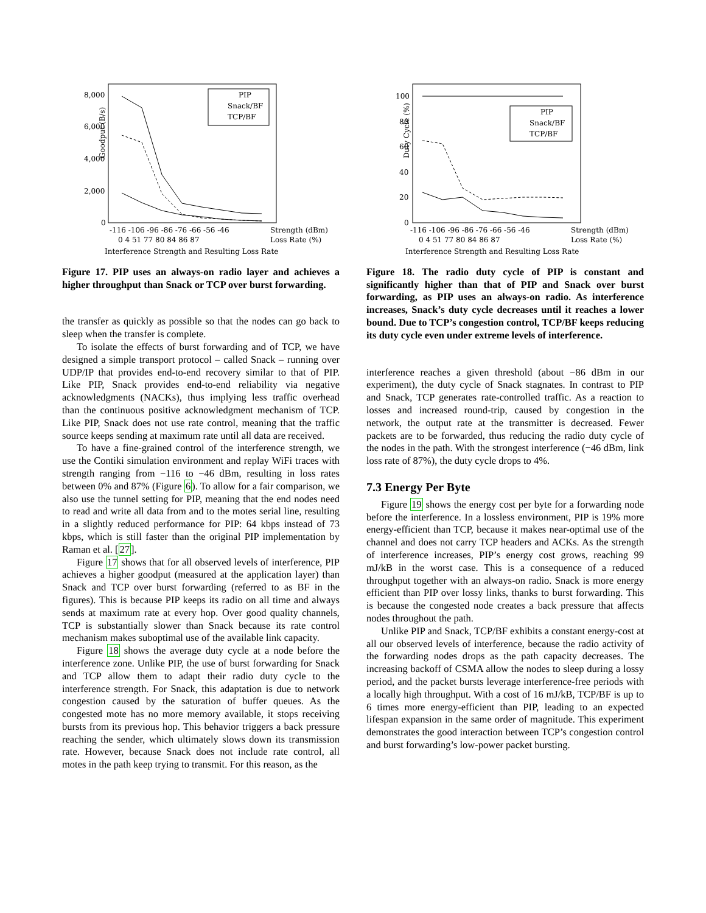Goodput (B/s)
8,000
6,000
4,000
2,000
0
PIP
Snack/BF
TCP/BF
-116 -106 -96 -86 -76 -66 -56 -46
Strength (dBm)
0 4 51 77 80 84 86 87
Loss Rate (%)
Interference Strength and Resulting Loss Rate
Figure 17. PIP uses an always-on radio layer and achieves a higher throughput than Snack or TCP over burst forwarding.
the transfer as quickly as possible so that the nodes can go back to sleep when the transfer is complete.
To isolate the effects of burst forwarding and of TCP, we have designed a simple transport protocol – called Snack – running over UDP/IP that provides end-to-end recovery similar to that of PIP. Like PIP, Snack provides end-to-end reliability via negative acknowledgments (NACKs), thus implying less traffic overhead than the continuous positive acknowledgment mechanism of TCP. Like PIP, Snack does not use rate control, meaning that the traffic source keeps sending at maximum rate until all data are received.
To have a fine-grained control of the interference strength, we use the Contiki simulation environment and replay WiFi traces with strength ranging from −116 to −46 dBm, resulting in loss rates between 0% and 87% (Figure 6). To allow for a fair comparison, we also use the tunnel setting for PIP, meaning that the end nodes need to read and write all data from and to the motes serial line, resulting in a slightly reduced performance for PIP: 64 kbps instead of 73 kbps, which is still faster than the original PIP implementation by Raman et al. [27].
Figure 17 shows that for all observed levels of interference, PIP achieves a higher goodput (measured at the application layer) than Snack and TCP over burst forwarding (referred to as BF in the figures). This is because PIP keeps its radio on all time and always sends at maximum rate at every hop. Over good quality channels, TCP is substantially slower than Snack because its rate control mechanism makes suboptimal use of the available link capacity.
Figure 18 shows the average duty cycle at a node before the interference zone. Unlike PIP, the use of burst forwarding for Snack and TCP allow them to adapt their radio duty cycle to the interference strength. For Snack, this adaptation is due to network congestion caused by the saturation of buffer queues. As the congested mote has no more memory available, it stops receiving bursts from its previous hop. This behavior triggers a back pressure reaching the sender, which ultimately slows down its transmission rate. However, because Snack does not include rate control, all motes in the path keep trying to transmit. For this reason, as the
Duty Cycle (%)
100
80
60
40
20
0
PIP
Snack/BF
TCP/BF
-116 -106 -96 -86 -76 -66 -56 -46
Strength (dBm)
0 4 51 77 80 84 86 87
Loss Rate (%)
Interference Strength and Resulting Loss Rate
Figure 18. The radio duty cycle of PIP is constant and significantly higher than that of PIP and Snack over burst forwarding, as PIP uses an always-on radio. As interference increases, Snack’s duty cycle decreases until it reaches a lower bound. Due to TCP’s congestion control, TCP/BF keeps reducing its duty cycle even under extreme levels of interference.
interference reaches a given threshold (about −86 dBm in our experiment), the duty cycle of Snack stagnates. In contrast to PIP and Snack, TCP generates rate-controlled traffic. As a reaction to losses and increased round-trip, caused by congestion in the network, the output rate at the transmitter is decreased. Fewer packets are to be forwarded, thus reducing the radio duty cycle of the nodes in the path. With the strongest interference (−46 dBm, link loss rate of 87%), the duty cycle drops to 4%.
7.3 Energy Per Byte
Figure 19 shows the energy cost per byte for a forwarding node before the interference. In a lossless environment, PIP is 19% more energy-efficient than TCP, because it makes near-optimal use of the channel and does not carry TCP headers and ACKs. As the strength of interference increases, PIP’s energy cost grows, reaching 99 mJ/kB in the worst case. This is a consequence of a reduced throughput together with an always-on radio. Snack is more energy efficient than PIP over lossy links, thanks to burst forwarding. This is because the congested node creates a back pressure that affects nodes throughout the path.
Unlike PIP and Snack, TCP/BF exhibits a constant energy-cost at all our observed levels of interference, because the radio activity of the forwarding nodes drops as the path capacity decreases. The increasing backoff of CSMA allow the nodes to sleep during a lossy period, and the packet bursts leverage interference-free periods with a locally high throughput. With a cost of 16 mJ/kB, TCP/BF is up to 6 times more energy-efficient than PIP, leading to an expected lifespan expansion in the same order of magnitude. This experiment demonstrates the good interaction between TCP’s congestion control and burst forwarding’s low-power packet bursting.